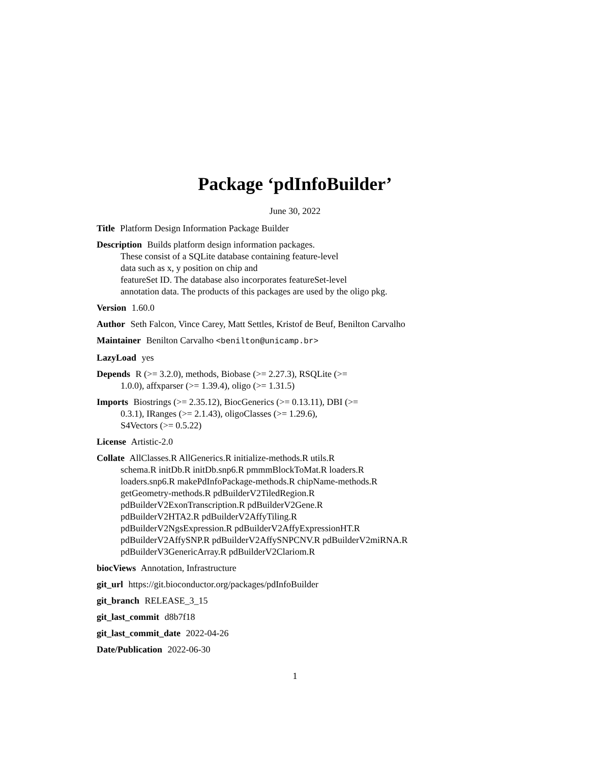Package ‘pdInfoBuilder’
June 30, 2022
Title Platform Design Information Package Builder
Description Builds platform design information packages.
These consist of a SQLite database containing feature-level
data such as x, y position on chip and
featureSet ID. The database also incorporates featureSet-level
annotation data. The products of this packages are used by the oligo pkg.
Version 1.60.0
Author Seth Falcon, Vince Carey, Matt Settles, Kristof de Beuf, Benilton Carvalho
Maintainer Benilton Carvalho <benilton@unicamp.br>
LazyLoad yes
Depends R (>= 3.2.0), methods, Biobase (>= 2.27.3), RSQLite (>=
1.0.0), affxparser (>= 1.39.4), oligo (>= 1.31.5)
Imports Biostrings (>= 2.35.12), BiocGenerics (>= 0.13.11), DBI (>=
0.3.1), IRanges (>= 2.1.43), oligoClasses (>= 1.29.6),
S4Vectors (>= 0.5.22)
License Artistic-2.0
Collate AllClasses.R AllGenerics.R initialize-methods.R utils.R
schema.R initDb.R initDb.snp6.R pmmmBlockToMat.R loaders.R
loaders.snp6.R makePdInfoPackage-methods.R chipName-methods.R
getGeometry-methods.R pdBuilderV2TiledRegion.R
pdBuilderV2ExonTranscription.R pdBuilderV2Gene.R
pdBuilderV2HTA2.R pdBuilderV2AffyTiling.R
pdBuilderV2NgsExpression.R pdBuilderV2AffyExpressionHT.R
pdBuilderV2AffySNP.R pdBuilderV2AffySNPCNV.R pdBuilderV2miRNA.R
pdBuilderV3GenericArray.R pdBuilderV2Clariom.R
biocViews Annotation, Infrastructure
git_url https://git.bioconductor.org/packages/pdInfoBuilder
git_branch RELEASE_3_15
git_last_commit d8b7f18
git_last_commit_date 2022-04-26
Date/Publication 2022-06-30
1